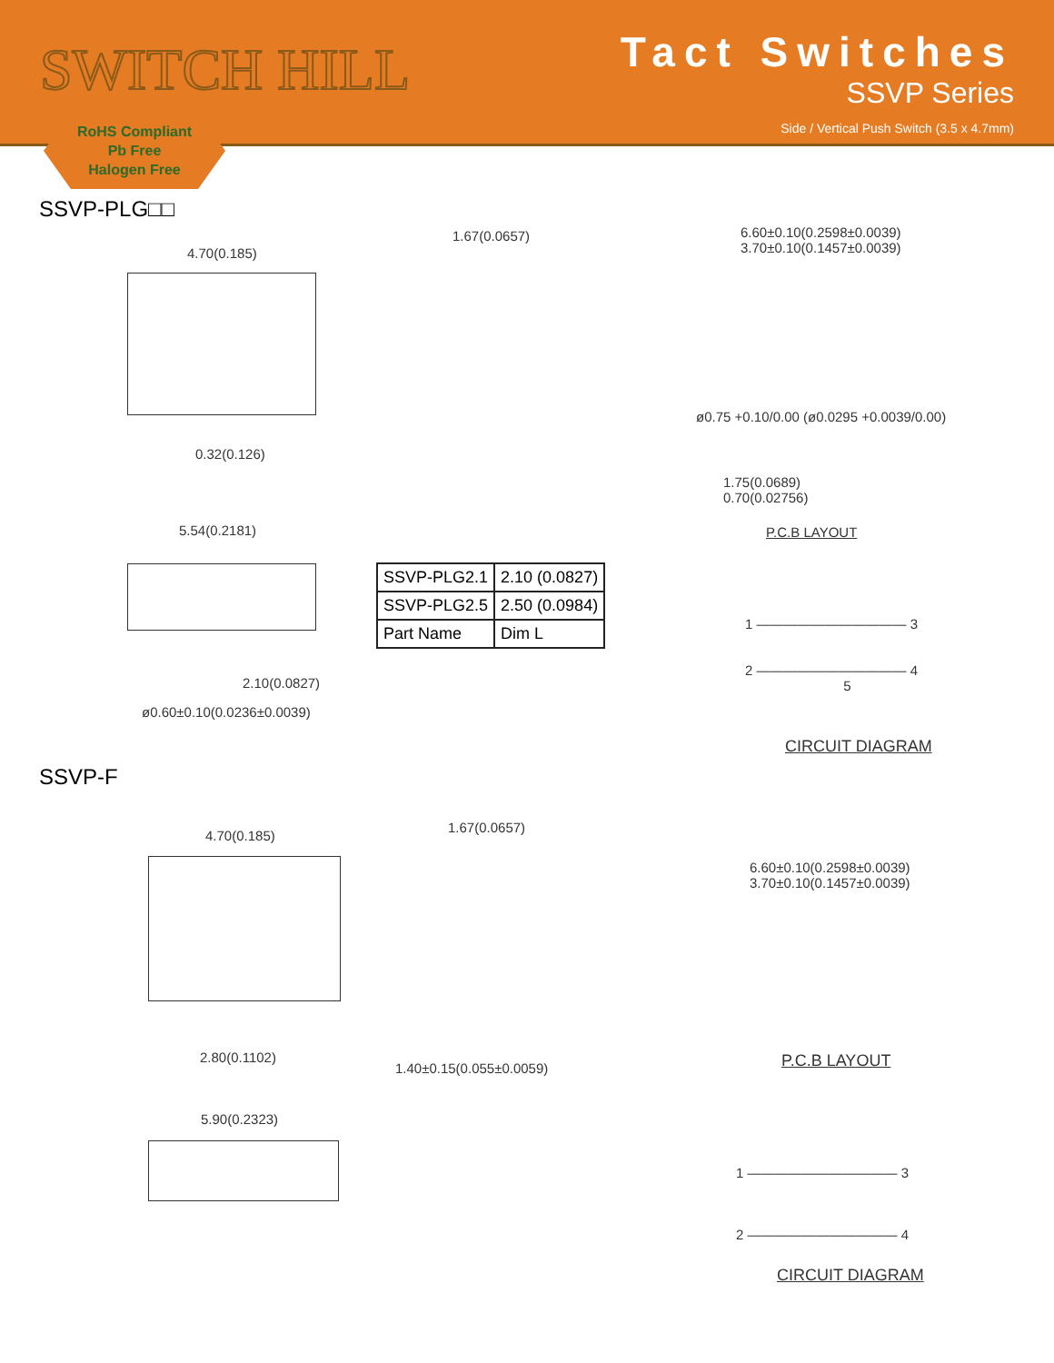SWITCH HILL
Tact Switches
SSVP Series
Side / Vertical Push Switch (3.5 x 4.7mm)
RoHS Compliant
Pb Free
Halogen Free
SSVP-PLG□□
4.70(0.185)
1.67(0.0657)
6.60±0.10(0.2598±0.0039)
3.70±0.10(0.1457±0.0039)
0.32(0.126)
ø0.75 +0.10/0.00 (ø0.0295 +0.0039/0.00)
1.75(0.0689)
0.70(0.02756)
P.C.B LAYOUT
5.54(0.2181)
2.10(0.0827)
ø0.60±0.10(0.0236±0.0039)
| SSVP-PLG2.1 | 2.10 (0.0827) |
| SSVP-PLG2.5 | 2.50 (0.0984) |
| Part Name | Dim L |
1 ——————————— 3
2 ——————————— 4
5
CIRCUIT DIAGRAM
SSVP-F
4.70(0.185)
1.67(0.0657)
2.80(0.1102)
1.40±0.15(0.055±0.0059)
6.60±0.10(0.2598±0.0039)
3.70±0.10(0.1457±0.0039)
P.C.B LAYOUT
5.90(0.2323)
1 ——————————— 3
2 ——————————— 4
CIRCUIT DIAGRAM